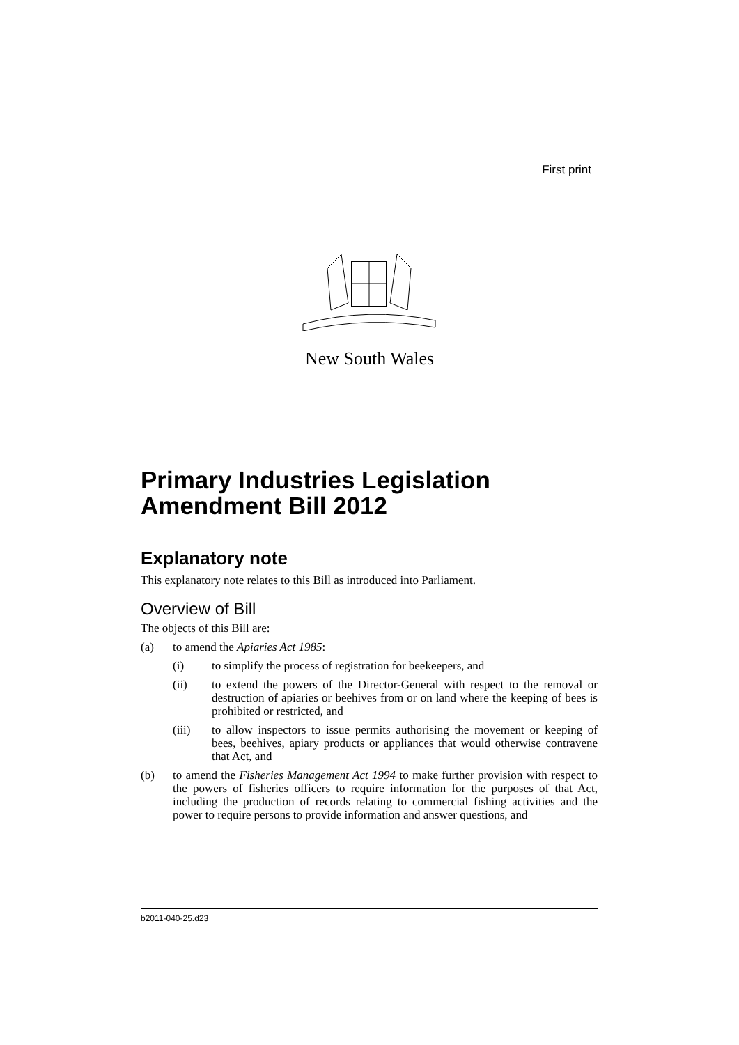First print
New South Wales
Primary Industries Legislation Amendment Bill 2012
Explanatory note
This explanatory note relates to this Bill as introduced into Parliament.
Overview of Bill
The objects of this Bill are:
(a) to amend the Apiaries Act 1985:
(i) to simplify the process of registration for beekeepers, and
(ii) to extend the powers of the Director-General with respect to the removal or destruction of apiaries or beehives from or on land where the keeping of bees is prohibited or restricted, and
(iii) to allow inspectors to issue permits authorising the movement or keeping of bees, beehives, apiary products or appliances that would otherwise contravene that Act, and
(b) to amend the Fisheries Management Act 1994 to make further provision with respect to the powers of fisheries officers to require information for the purposes of that Act, including the production of records relating to commercial fishing activities and the power to require persons to provide information and answer questions, and
b2011-040-25.d23